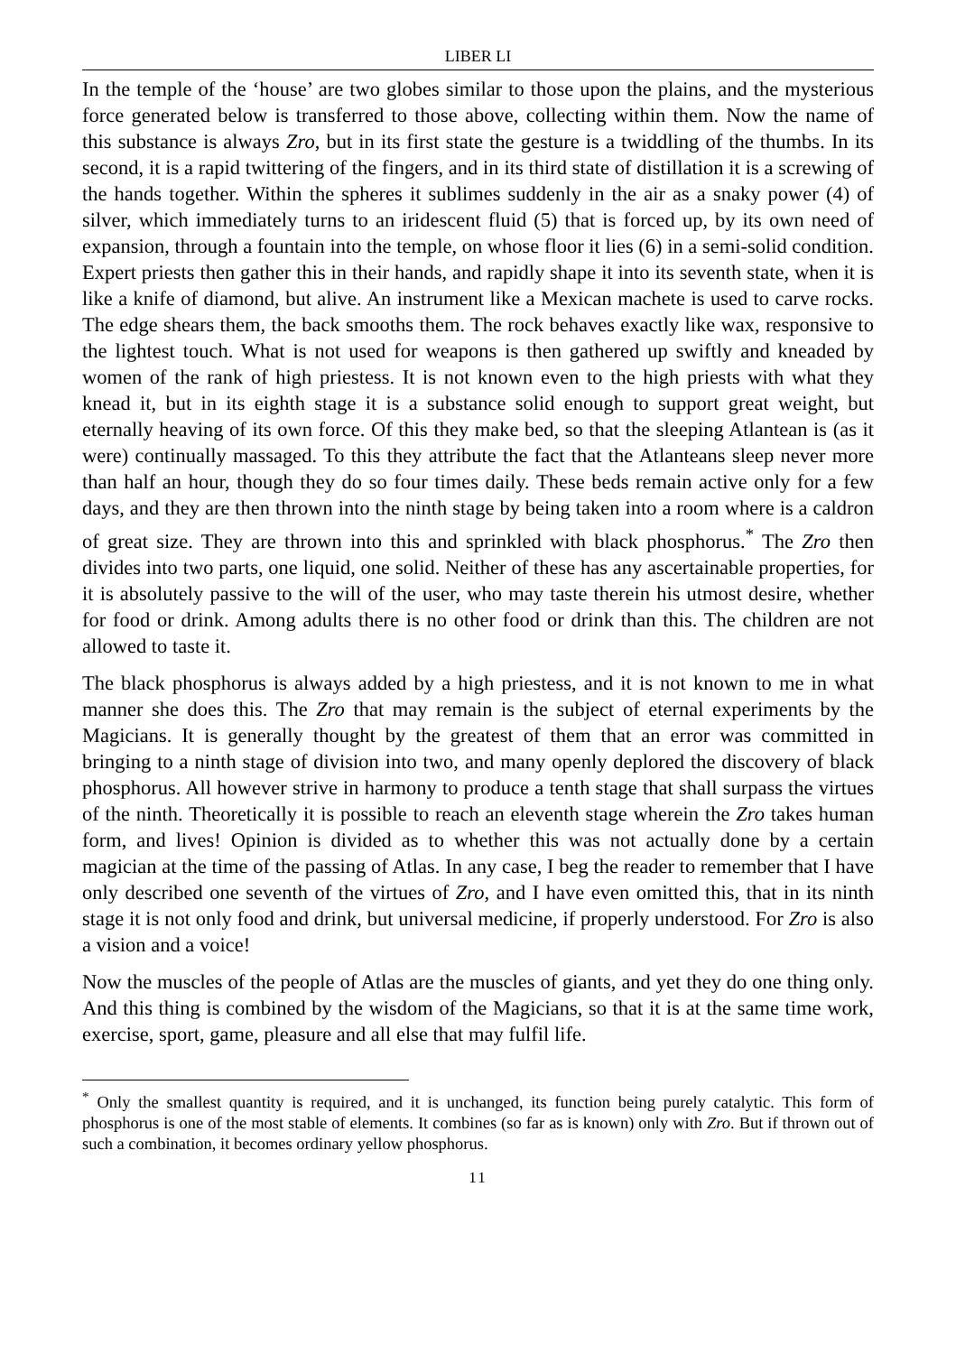LIBER LI
In the temple of the ‘house’ are two globes similar to those upon the plains, and the mysterious force generated below is transferred to those above, collecting within them. Now the name of this substance is always Zro, but in its first state the gesture is a twiddling of the thumbs. In its second, it is a rapid twittering of the fingers, and in its third state of distillation it is a screwing of the hands together. Within the spheres it sublimes suddenly in the air as a snaky power (4) of silver, which immediately turns to an iridescent fluid (5) that is forced up, by its own need of expansion, through a fountain into the temple, on whose floor it lies (6) in a semi-solid condition. Expert priests then gather this in their hands, and rapidly shape it into its seventh state, when it is like a knife of diamond, but alive. An instrument like a Mexican machete is used to carve rocks. The edge shears them, the back smooths them. The rock behaves exactly like wax, responsive to the lightest touch. What is not used for weapons is then gathered up swiftly and kneaded by women of the rank of high priestess. It is not known even to the high priests with what they knead it, but in its eighth stage it is a substance solid enough to support great weight, but eternally heaving of its own force. Of this they make bed, so that the sleeping Atlantean is (as it were) continually massaged. To this they attribute the fact that the Atlanteans sleep never more than half an hour, though they do so four times daily. These beds remain active only for a few days, and they are then thrown into the ninth stage by being taken into a room where is a caldron of great size. They are thrown into this and sprinkled with black phosphorus.<sup>*</sup> The Zro then divides into two parts, one liquid, one solid. Neither of these has any ascertainable properties, for it is absolutely passive to the will of the user, who may taste therein his utmost desire, whether for food or drink. Among adults there is no other food or drink than this. The children are not allowed to taste it.
The black phosphorus is always added by a high priestess, and it is not known to me in what manner she does this. The Zro that may remain is the subject of eternal experiments by the Magicians. It is generally thought by the greatest of them that an error was committed in bringing to a ninth stage of division into two, and many openly deplored the discovery of black phosphorus. All however strive in harmony to produce a tenth stage that shall surpass the virtues of the ninth. Theoretically it is possible to reach an eleventh stage wherein the Zro takes human form, and lives! Opinion is divided as to whether this was not actually done by a certain magician at the time of the passing of Atlas. In any case, I beg the reader to remember that I have only described one seventh of the virtues of Zro, and I have even omitted this, that in its ninth stage it is not only food and drink, but universal medicine, if properly understood. For Zro is also a vision and a voice!
Now the muscles of the people of Atlas are the muscles of giants, and yet they do one thing only. And this thing is combined by the wisdom of the Magicians, so that it is at the same time work, exercise, sport, game, pleasure and all else that may fulfil life.
<sup>*</sup> Only the smallest quantity is required, and it is unchanged, its function being purely catalytic. This form of phosphorus is one of the most stable of elements. It combines (so far as is known) only with Zro. But if thrown out of such a combination, it becomes ordinary yellow phosphorus.
11